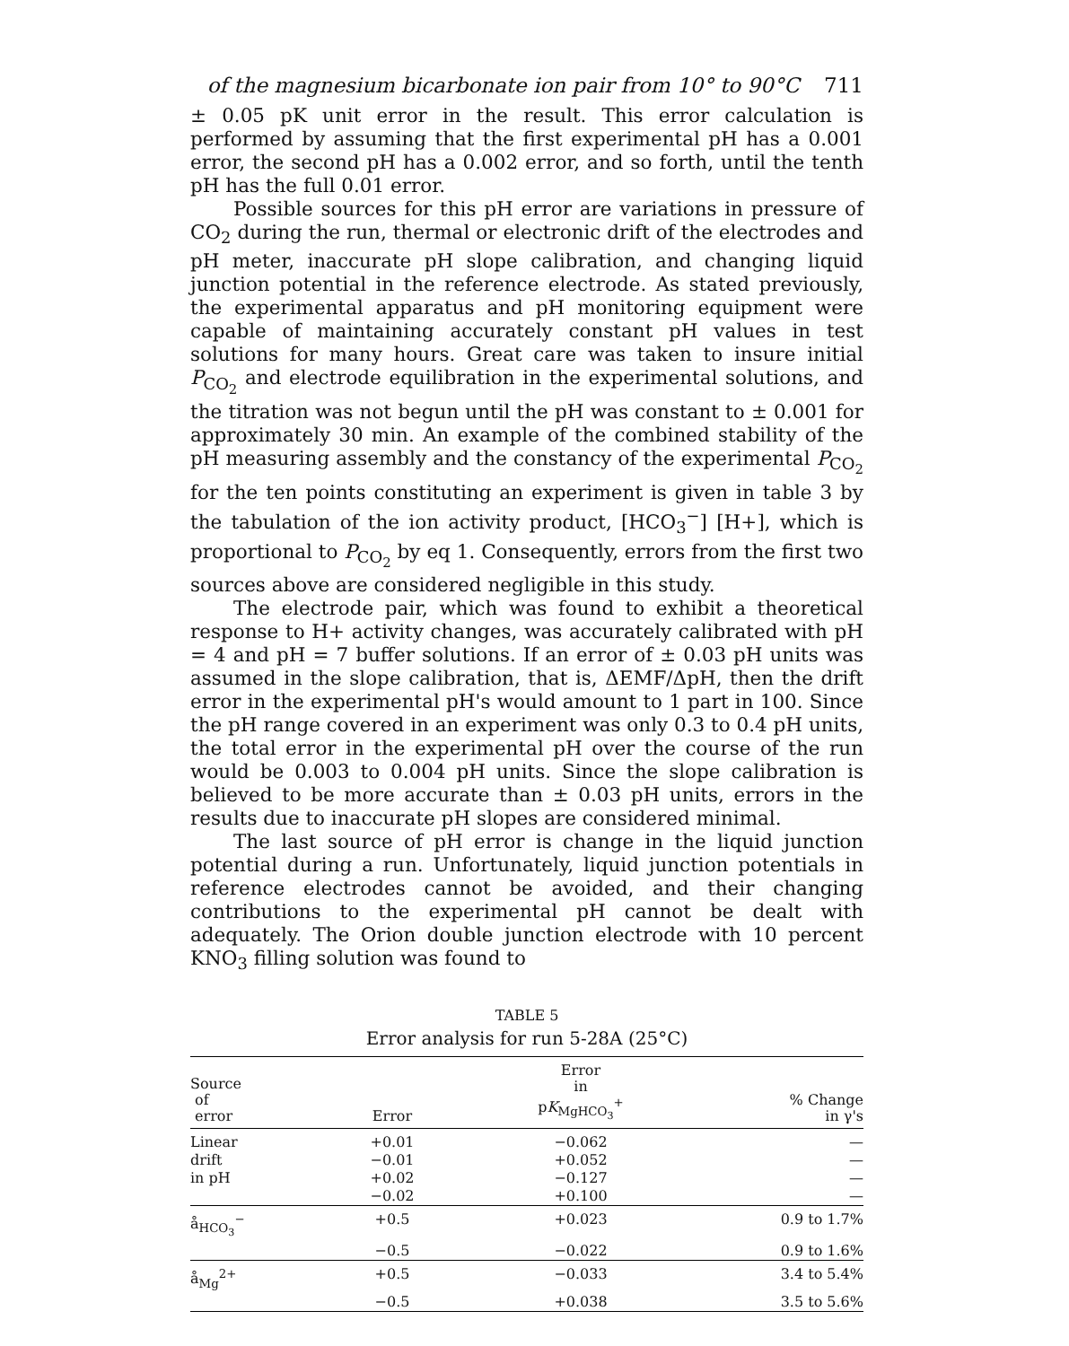of the magnesium bicarbonate ion pair from 10° to 90°C 711
± 0.05 pK unit error in the result. This error calculation is performed by assuming that the first experimental pH has a 0.001 error, the second pH has a 0.002 error, and so forth, until the tenth pH has the full 0.01 error.
Possible sources for this pH error are variations in pressure of CO<sub>2</sub> during the run, thermal or electronic drift of the electrodes and pH meter, inaccurate pH slope calibration, and changing liquid junction potential in the reference electrode. As stated previously, the experimental apparatus and pH monitoring equipment were capable of maintaining accurately constant pH values in test solutions for many hours. Great care was taken to insure initial P<sub>CO<sub>2</sub></sub> and electrode equilibration in the experimental solutions, and the titration was not begun until the pH was constant to ± 0.001 for approximately 30 min. An example of the combined stability of the pH measuring assembly and the constancy of the experimental P<sub>CO<sub>2</sub></sub> for the ten points constituting an experiment is given in table 3 by the tabulation of the ion activity product, [HCO<sub>3</sub><sup>−</sup>] [H+], which is proportional to P<sub>CO<sub>2</sub></sub> by eq 1. Consequently, errors from the first two sources above are considered negligible in this study.
The electrode pair, which was found to exhibit a theoretical response to H+ activity changes, was accurately calibrated with pH = 4 and pH = 7 buffer solutions. If an error of ± 0.03 pH units was assumed in the slope calibration, that is, ΔEMF/ΔpH, then the drift error in the experimental pH's would amount to 1 part in 100. Since the pH range covered in an experiment was only 0.3 to 0.4 pH units, the total error in the experimental pH over the course of the run would be 0.003 to 0.004 pH units. Since the slope calibration is believed to be more accurate than ± 0.03 pH units, errors in the results due to inaccurate pH slopes are considered minimal.
The last source of pH error is change in the liquid junction potential during a run. Unfortunately, liquid junction potentials in reference electrodes cannot be avoided, and their changing contributions to the experimental pH cannot be dealt with adequately. The Orion double junction electrode with 10 percent KNO<sub>3</sub> filling solution was found to
TABLE 5
Error analysis for run 5-28A (25°C)
| Source of error | Error | Error in p K<sub>MgHCO<sub>3</sub></sub><sup>+</sup> | % Change in γ's |
| --- | --- | --- | --- |
| Linear | +0.01 | −0.062 | — |
| drift | −0.01 | +0.052 | — |
| in pH | +0.02 | −0.127 | — |
| | −0.02 | +0.100 | — |
| å<sub>HCO<sub>3</sub></sub><sup>−</sup> | +0.5 | +0.023 | 0.9 to 1.7% |
| | −0.5 | −0.022 | 0.9 to 1.6% |
| å<sub>Mg</sub><sup>2+</sup> | +0.5 | −0.033 | 3.4 to 5.4% |
| | −0.5 | +0.038 | 3.5 to 5.6% |